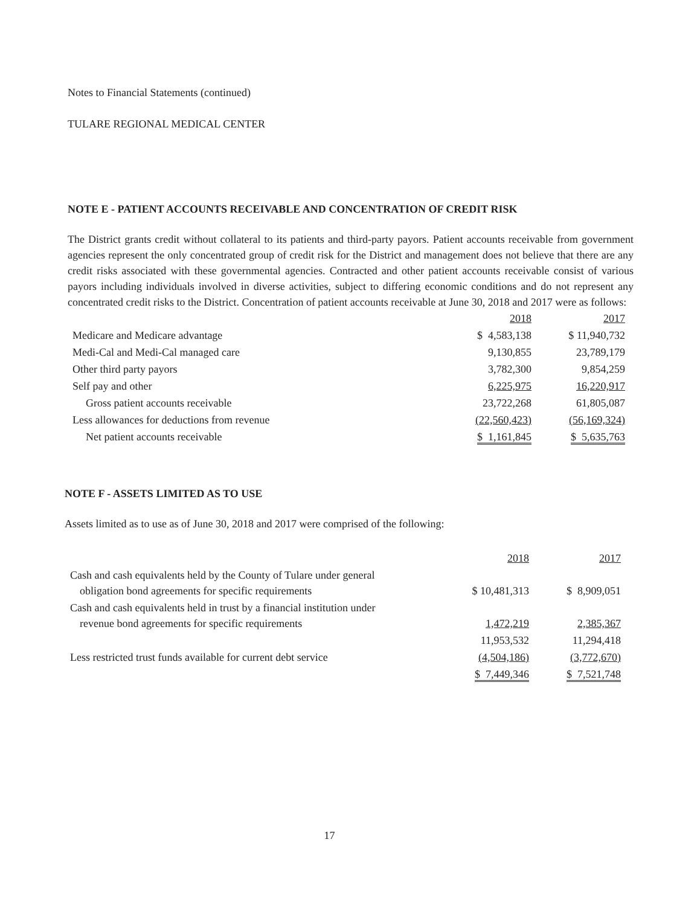Notes to Financial Statements (continued)
TULARE REGIONAL MEDICAL CENTER
NOTE E - PATIENT ACCOUNTS RECEIVABLE AND CONCENTRATION OF CREDIT RISK
The District grants credit without collateral to its patients and third-party payors. Patient accounts receivable from government agencies represent the only concentrated group of credit risk for the District and management does not believe that there are any credit risks associated with these governmental agencies. Contracted and other patient accounts receivable consist of various payors including individuals involved in diverse activities, subject to differing economic conditions and do not represent any concentrated credit risks to the District. Concentration of patient accounts receivable at June 30, 2018 and 2017 were as follows:
| | 2018 | 2017 |
| --- | --- | --- |
| Medicare and Medicare advantage | $ 4,583,138 | $ 11,940,732 |
| Medi-Cal and Medi-Cal managed care | 9,130,855 | 23,789,179 |
| Other third party payors | 3,782,300 | 9,854,259 |
| Self pay and other | 6,225,975 | 16,220,917 |
| Gross patient accounts receivable | 23,722,268 | 61,805,087 |
| Less allowances for deductions from revenue | (22,560,423) | (56,169,324) |
| Net patient accounts receivable | $ 1,161,845 | $ 5,635,763 |
NOTE F - ASSETS LIMITED AS TO USE
Assets limited as to use as of June 30, 2018 and 2017 were comprised of the following:
| | 2018 | 2017 |
| --- | --- | --- |
| Cash and cash equivalents held by the County of Tulare under general obligation bond agreements for specific requirements | $ 10,481,313 | $ 8,909,051 |
| Cash and cash equivalents held in trust by a financial institution under revenue bond agreements for specific requirements | 1,472,219 | 2,385,367 |
| | 11,953,532 | 11,294,418 |
| Less restricted trust funds available for current debt service | (4,504,186) | (3,772,670) |
| | $ 7,449,346 | $ 7,521,748 |
17